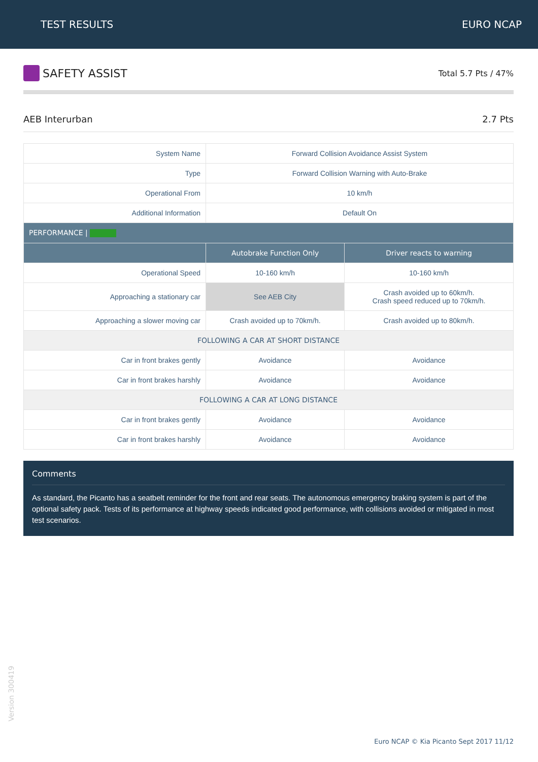TEST RESULTS EURO NCAP
SAFETY ASSIST
Total 5.7 Pts / 47%
AEB Interurban 2.7 Pts
| System Name | Forward Collision Avoidance Assist System | |
| Type | Forward Collision Warning with Auto-Brake | |
| Operational From | 10 km/h | |
| Additional Information | Default On | |
| PERFORMANCE / | | |
| | Autobrake Function Only | Driver reacts to warning |
| Operational Speed | 10-160 km/h | 10-160 km/h |
| Approaching a stationary car | See AEB City | Crash avoided up to 60km/h. Crash speed reduced up to 70km/h. |
| Approaching a slower moving car | Crash avoided up to 70km/h. | Crash avoided up to 80km/h. |
| FOLLOWING A CAR AT SHORT DISTANCE | | |
| Car in front brakes gently | Avoidance | Avoidance |
| Car in front brakes harshly | Avoidance | Avoidance |
| FOLLOWING A CAR AT LONG DISTANCE | | |
| Car in front brakes gently | Avoidance | Avoidance |
| Car in front brakes harshly | Avoidance | Avoidance |
Comments
As standard, the Picanto has a seatbelt reminder for the front and rear seats. The autonomous emergency braking system is part of the optional safety pack. Tests of its performance at highway speeds indicated good performance, with collisions avoided or mitigated in most test scenarios.
Version 300419
Euro NCAP © Kia Picanto Sept 2017 11/12